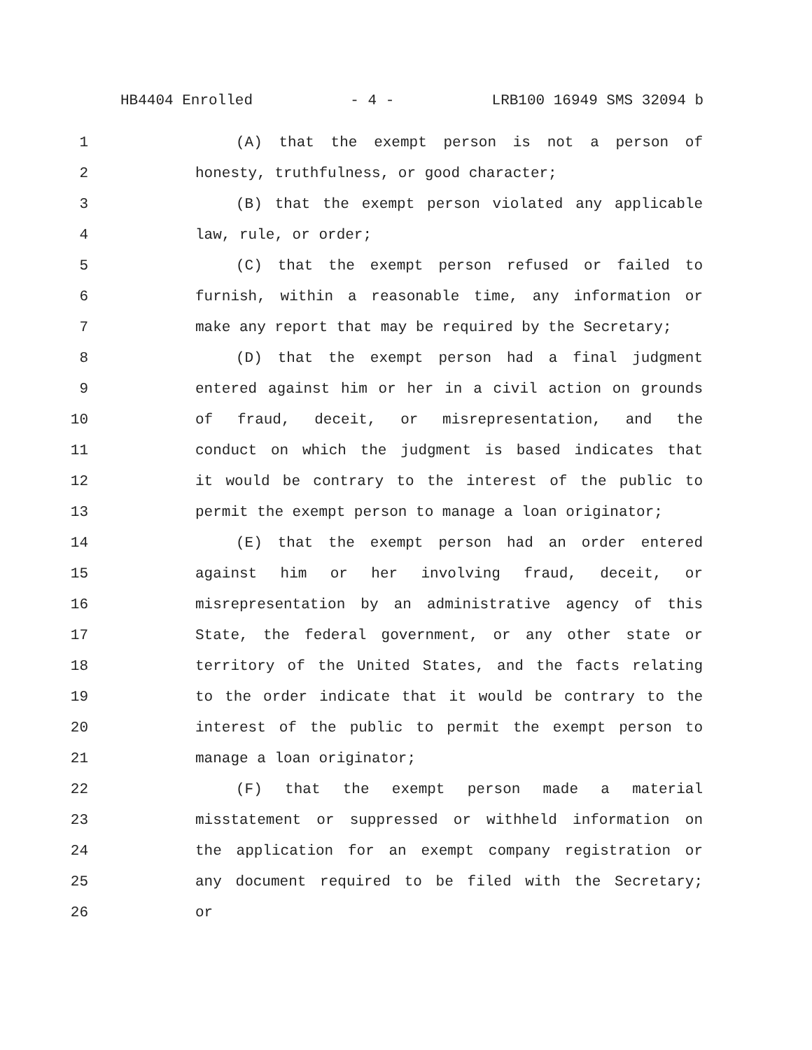HB4404 Enrolled - 4 - LRB100 16949 SMS 32094 b
1 (A) that the exempt person is not a person of
2 honesty, truthfulness, or good character;
3 (B) that the exempt person violated any applicable
4 law, rule, or order;
5 (C) that the exempt person refused or failed to
6 furnish, within a reasonable time, any information or
7 make any report that may be required by the Secretary;
8 (D) that the exempt person had a final judgment
9 entered against him or her in a civil action on grounds
10 of fraud, deceit, or misrepresentation, and the
11 conduct on which the judgment is based indicates that
12 it would be contrary to the interest of the public to
13 permit the exempt person to manage a loan originator;
14 (E) that the exempt person had an order entered
15 against him or her involving fraud, deceit, or
16 misrepresentation by an administrative agency of this
17 State, the federal government, or any other state or
18 territory of the United States, and the facts relating
19 to the order indicate that it would be contrary to the
20 interest of the public to permit the exempt person to
21 manage a loan originator;
22 (F) that the exempt person made a material
23 misstatement or suppressed or withheld information on
24 the application for an exempt company registration or
25 any document required to be filed with the Secretary;
26 or